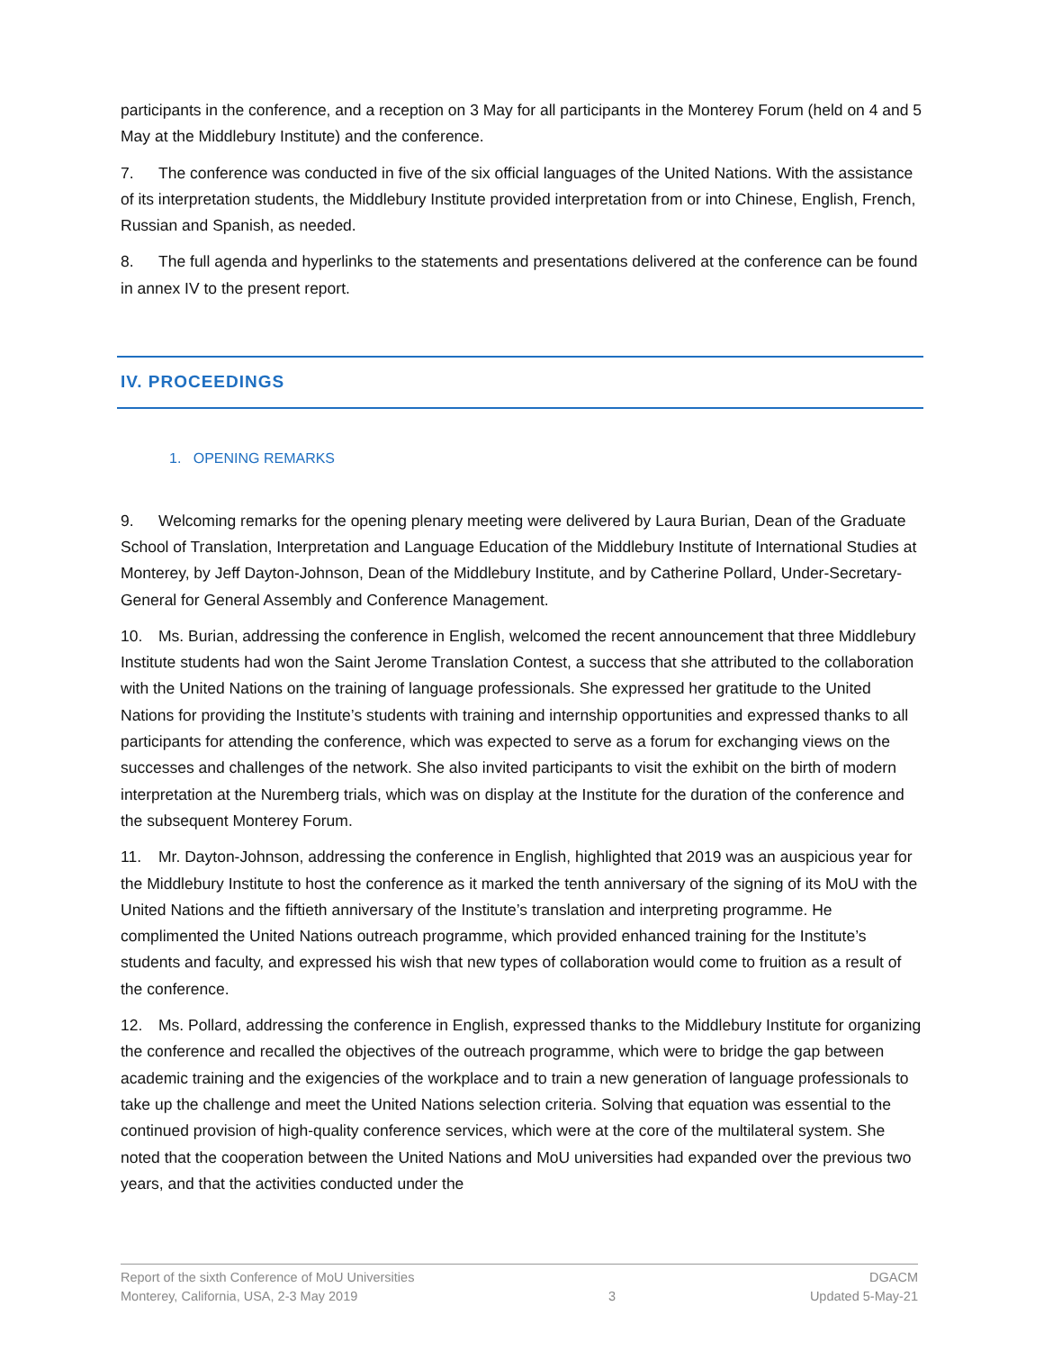participants in the conference, and a reception on 3 May for all participants in the Monterey Forum (held on 4 and 5 May at the Middlebury Institute) and the conference.
7. The conference was conducted in five of the six official languages of the United Nations. With the assistance of its interpretation students, the Middlebury Institute provided interpretation from or into Chinese, English, French, Russian and Spanish, as needed.
8. The full agenda and hyperlinks to the statements and presentations delivered at the conference can be found in annex IV to the present report.
IV. PROCEEDINGS
1. OPENING REMARKS
9. Welcoming remarks for the opening plenary meeting were delivered by Laura Burian, Dean of the Graduate School of Translation, Interpretation and Language Education of the Middlebury Institute of International Studies at Monterey, by Jeff Dayton-Johnson, Dean of the Middlebury Institute, and by Catherine Pollard, Under-Secretary-General for General Assembly and Conference Management.
10. Ms. Burian, addressing the conference in English, welcomed the recent announcement that three Middlebury Institute students had won the Saint Jerome Translation Contest, a success that she attributed to the collaboration with the United Nations on the training of language professionals. She expressed her gratitude to the United Nations for providing the Institute’s students with training and internship opportunities and expressed thanks to all participants for attending the conference, which was expected to serve as a forum for exchanging views on the successes and challenges of the network. She also invited participants to visit the exhibit on the birth of modern interpretation at the Nuremberg trials, which was on display at the Institute for the duration of the conference and the subsequent Monterey Forum.
11. Mr. Dayton-Johnson, addressing the conference in English, highlighted that 2019 was an auspicious year for the Middlebury Institute to host the conference as it marked the tenth anniversary of the signing of its MoU with the United Nations and the fiftieth anniversary of the Institute’s translation and interpreting programme. He complimented the United Nations outreach programme, which provided enhanced training for the Institute’s students and faculty, and expressed his wish that new types of collaboration would come to fruition as a result of the conference.
12. Ms. Pollard, addressing the conference in English, expressed thanks to the Middlebury Institute for organizing the conference and recalled the objectives of the outreach programme, which were to bridge the gap between academic training and the exigencies of the workplace and to train a new generation of language professionals to take up the challenge and meet the United Nations selection criteria. Solving that equation was essential to the continued provision of high-quality conference services, which were at the core of the multilateral system. She noted that the cooperation between the United Nations and MoU universities had expanded over the previous two years, and that the activities conducted under the
Report of the sixth Conference of MoU Universities
Monterey, California, USA, 2-3 May 2019
3 DGACM
Updated 5-May-21